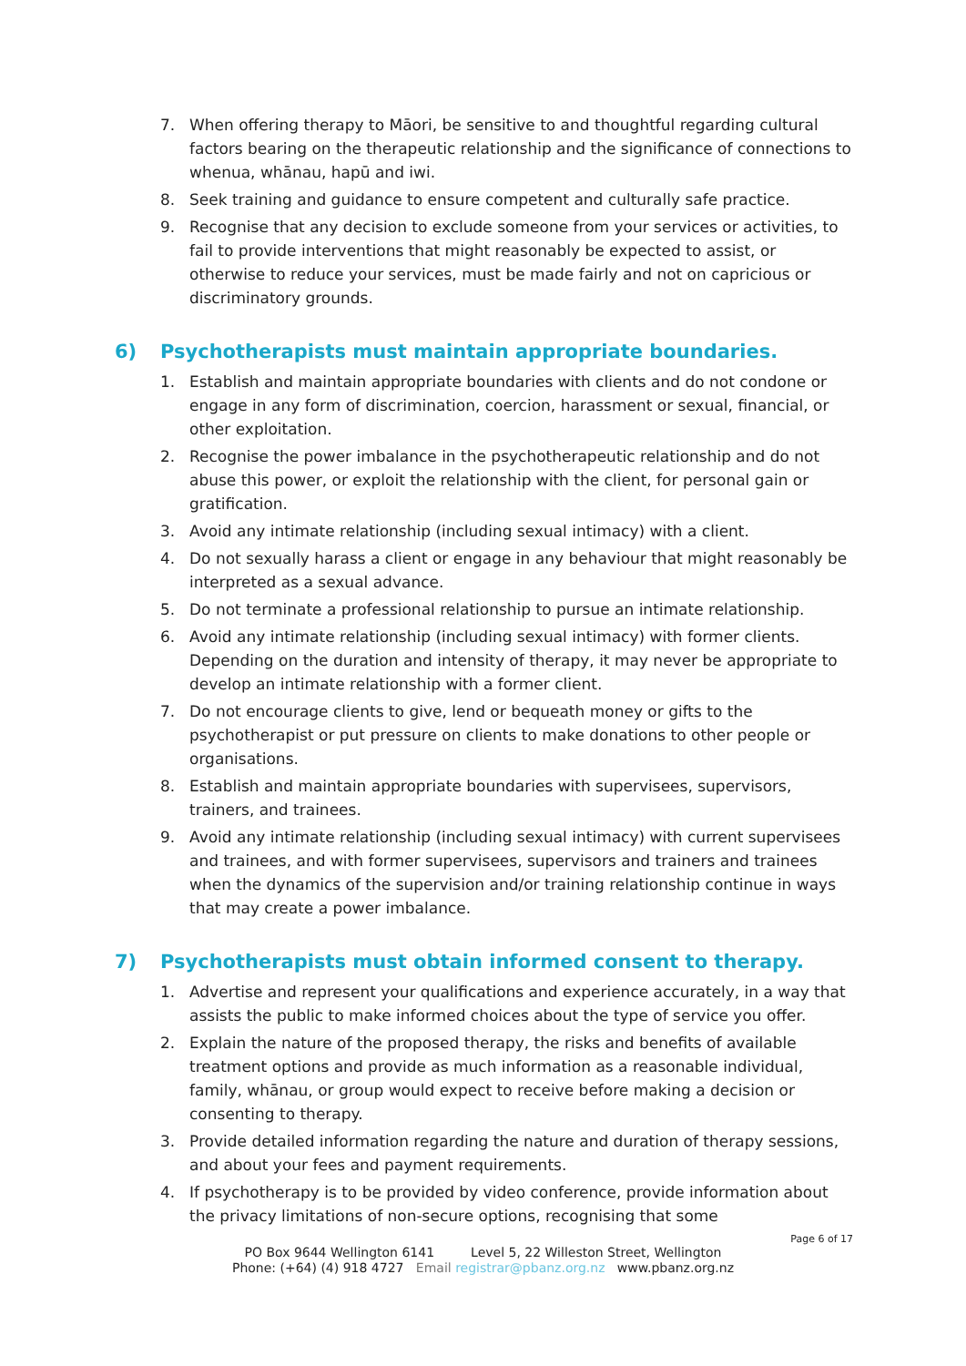7. When offering therapy to Māori, be sensitive to and thoughtful regarding cultural factors bearing on the therapeutic relationship and the significance of connections to whenua, whānau, hapū and iwi.
8. Seek training and guidance to ensure competent and culturally safe practice.
9. Recognise that any decision to exclude someone from your services or activities, to fail to provide interventions that might reasonably be expected to assist, or otherwise to reduce your services, must be made fairly and not on capricious or discriminatory grounds.
6) Psychotherapists must maintain appropriate boundaries.
1. Establish and maintain appropriate boundaries with clients and do not condone or engage in any form of discrimination, coercion, harassment or sexual, financial, or other exploitation.
2. Recognise the power imbalance in the psychotherapeutic relationship and do not abuse this power, or exploit the relationship with the client, for personal gain or gratification.
3. Avoid any intimate relationship (including sexual intimacy) with a client.
4. Do not sexually harass a client or engage in any behaviour that might reasonably be interpreted as a sexual advance.
5. Do not terminate a professional relationship to pursue an intimate relationship.
6. Avoid any intimate relationship (including sexual intimacy) with former clients. Depending on the duration and intensity of therapy, it may never be appropriate to develop an intimate relationship with a former client.
7. Do not encourage clients to give, lend or bequeath money or gifts to the psychotherapist or put pressure on clients to make donations to other people or organisations.
8. Establish and maintain appropriate boundaries with supervisees, supervisors, trainers, and trainees.
9. Avoid any intimate relationship (including sexual intimacy) with current supervisees and trainees, and with former supervisees, supervisors and trainers and trainees when the dynamics of the supervision and/or training relationship continue in ways that may create a power imbalance.
7) Psychotherapists must obtain informed consent to therapy.
1. Advertise and represent your qualifications and experience accurately, in a way that assists the public to make informed choices about the type of service you offer.
2. Explain the nature of the proposed therapy, the risks and benefits of available treatment options and provide as much information as a reasonable individual, family, whānau, or group would expect to receive before making a decision or consenting to therapy.
3. Provide detailed information regarding the nature and duration of therapy sessions, and about your fees and payment requirements.
4. If psychotherapy is to be provided by video conference, provide information about the privacy limitations of non-secure options, recognising that some
Page 6 of 17
PO Box 9644 Wellington 6141 Level 5, 22 Willeston Street, Wellington
Phone: (+64) (4) 918 4727 Email registrar@pbanz.org.nz www.pbanz.org.nz